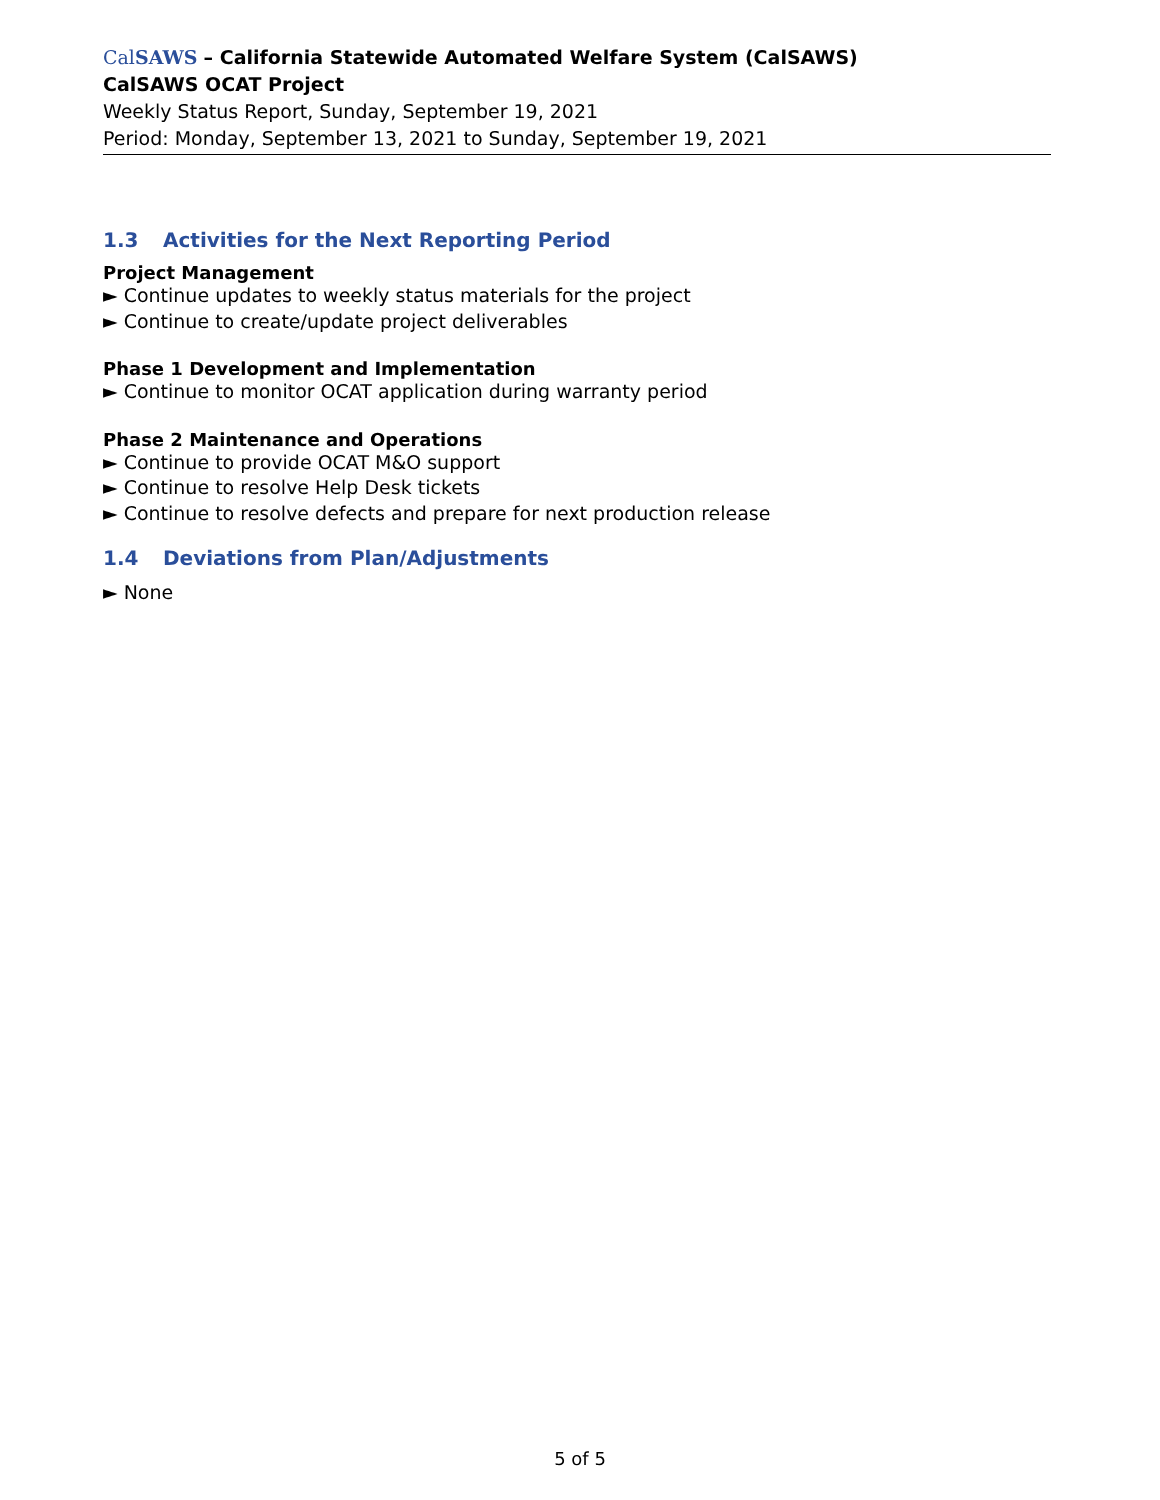CalSAWS – California Statewide Automated Welfare System (CalSAWS)
CalSAWS OCAT Project
Weekly Status Report, Sunday, September 19, 2021
Period: Monday, September 13, 2021 to Sunday, September 19, 2021
1.3 Activities for the Next Reporting Period
Project Management
► Continue updates to weekly status materials for the project
► Continue to create/update project deliverables
Phase 1 Development and Implementation
► Continue to monitor OCAT application during warranty period
Phase 2 Maintenance and Operations
► Continue to provide OCAT M&O support
► Continue to resolve Help Desk tickets
► Continue to resolve defects and prepare for next production release
1.4 Deviations from Plan/Adjustments
► None
5 of 5